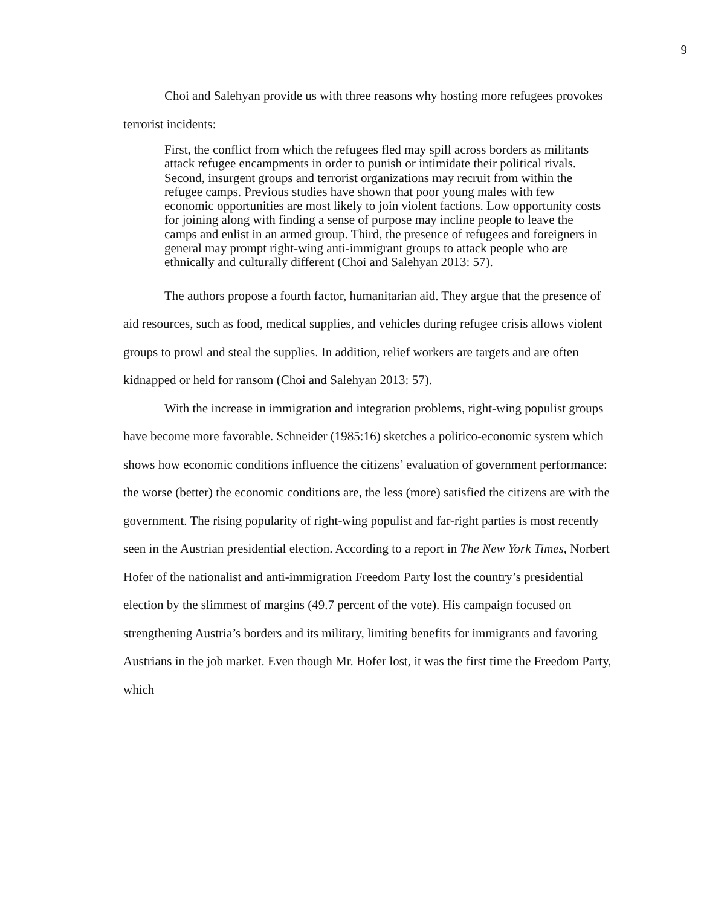9
Choi and Salehyan provide us with three reasons why hosting more refugees provokes terrorist incidents:
First, the conflict from which the refugees fled may spill across borders as militants attack refugee encampments in order to punish or intimidate their political rivals. Second, insurgent groups and terrorist organizations may recruit from within the refugee camps. Previous studies have shown that poor young males with few economic opportunities are most likely to join violent factions. Low opportunity costs for joining along with finding a sense of purpose may incline people to leave the camps and enlist in an armed group. Third, the presence of refugees and foreigners in general may prompt right-wing anti-immigrant groups to attack people who are ethnically and culturally different (Choi and Salehyan 2013: 57).
The authors propose a fourth factor, humanitarian aid. They argue that the presence of aid resources, such as food, medical supplies, and vehicles during refugee crisis allows violent groups to prowl and steal the supplies. In addition, relief workers are targets and are often kidnapped or held for ransom (Choi and Salehyan 2013: 57).
With the increase in immigration and integration problems, right-wing populist groups have become more favorable. Schneider (1985:16) sketches a politico-economic system which shows how economic conditions influence the citizens’ evaluation of government performance: the worse (better) the economic conditions are, the less (more) satisfied the citizens are with the government. The rising popularity of right-wing populist and far-right parties is most recently seen in the Austrian presidential election. According to a report in The New York Times, Norbert Hofer of the nationalist and anti-immigration Freedom Party lost the country’s presidential election by the slimmest of margins (49.7 percent of the vote). His campaign focused on strengthening Austria’s borders and its military, limiting benefits for immigrants and favoring Austrians in the job market. Even though Mr. Hofer lost, it was the first time the Freedom Party, which